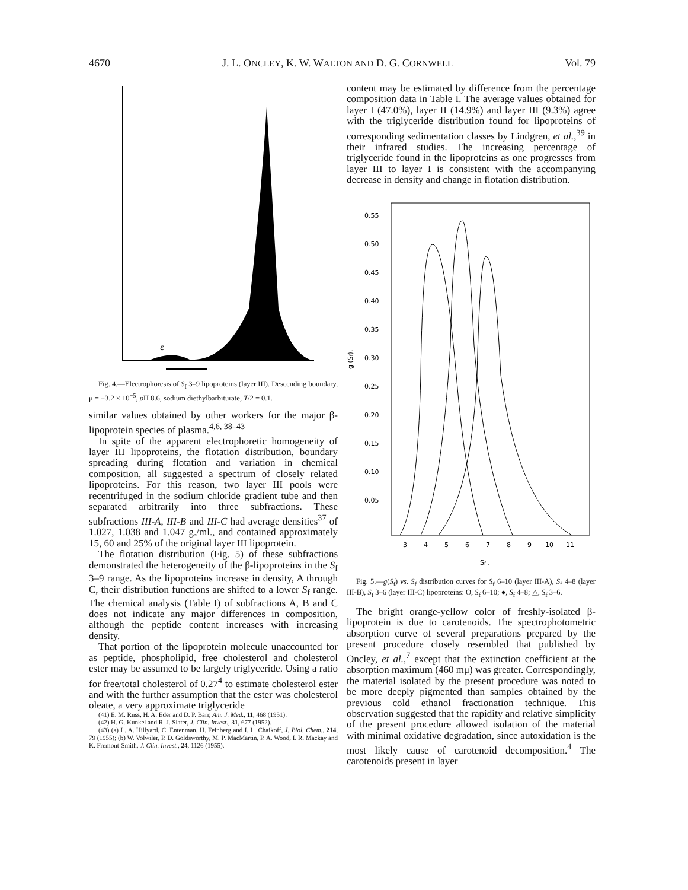4670 J. L. ONCLEY, K. W. WALTON AND D. G. CORNWELL Vol. 79
ε
Fig. 4.—Electrophoresis of S<sub>f</sub> 3–9 lipoproteins (layer III). Descending boundary, μ = −3.2 × 10<sup>−5</sup>, p H 8.6, sodium diethylbarbiturate, T/2 = 0.1.
similar values obtained by other workers for the major β-lipoprotein species of plasma.<sup>4,6, 38–43</sup>
In spite of the apparent electrophoretic homogeneity of layer III lipoproteins, the flotation distribution, boundary spreading during flotation and variation in chemical composition, all suggested a spectrum of closely related lipoproteins. For this reason, two layer III pools were recentrifuged in the sodium chloride gradient tube and then separated arbitrarily into three subfractions. These subfractions III-A, III-B and III-C had average densities<sup>37</sup> of 1.027, 1.038 and 1.047 g./ml., and contained approximately 15, 60 and 25% of the original layer III lipoprotein.
The flotation distribution (Fig. 5) of these subfractions demonstrated the heterogeneity of the β-lipoproteins in the S<sub>f</sub> 3–9 range. As the lipoproteins increase in density, A through C, their distribution functions are shifted to a lower S<sub>f</sub> range. The chemical analysis (Table I) of subfractions A, B and C does not indicate any major differences in composition, although the peptide content increases with increasing density.
That portion of the lipoprotein molecule unaccounted for as peptide, phospholipid, free cholesterol and cholesterol ester may be assumed to be largely triglyceride. Using a ratio for free/total cholesterol of 0.27<sup>4</sup> to estimate cholesterol ester and with the further assumption that the ester was cholesterol oleate, a very approximate triglyceride
(41) E. M. Russ, H. A. Eder and D. P. Barr, Am. J. Med., 11, 468 (1951).
(42) H. G. Kunkel and R. J. Slater, J. Clin. Invest., 31, 677 (1952).
(43) (a) L. A. Hillyard, C. Entenman, H. Feinberg and I. L. Chaikoff, J. Biol. Chem., 214, 79 (1955); (b) W. Volwiler, P. D. Goldsworthy, M. P. MacMartin, P. A. Wood, I. R. Mackay and K. Fremont-Smith, J. Clin. Invest., 24, 1126 (1955).
content may be estimated by difference from the percentage composition data in Table I. The average values obtained for layer I (47.0%), layer II (14.9%) and layer III (9.3%) agree with the triglyceride distribution found for lipoproteins of corresponding sedimentation classes by Lindgren, et al.,<sup>39</sup> in their infrared studies. The increasing percentage of triglyceride found in the lipoproteins as one progresses from layer III to layer I is consistent with the accompanying decrease in density and change in flotation distribution.
0.55
0.50
0.45
0.40
0.35
0.30
0.25
0.20
0.15
0.10
0.05
g (Sf).
3
4
5
6
7
8
9
10
11
Sf .
Fig. 5.—g(S<sub>f</sub>) vs. S<sub>f</sub> distribution curves for S<sub>f</sub> 6–10 (layer III-A), S<sub>f</sub> 4–8 (layer III-B), S<sub>f</sub> 3–6 (layer III-C) lipoproteins: O, S<sub>f</sub> 6–10; ●, S<sub>f</sub> 4–8; △, S<sub>f</sub> 3–6.
The bright orange-yellow color of freshly-isolated β-lipoprotein is due to carotenoids. The spectrophotometric absorption curve of several preparations prepared by the present procedure closely resembled that published by Oncley, et al.,<sup>7</sup> except that the extinction coefficient at the absorption maximum (460 mμ) was greater. Correspondingly, the material isolated by the present procedure was noted to be more deeply pigmented than samples obtained by the previous cold ethanol fractionation technique. This observation suggested that the rapidity and relative simplicity of the present procedure allowed isolation of the material with minimal oxidative degradation, since autoxidation is the most likely cause of carotenoid decomposition.<sup>4</sup> The carotenoids present in layer